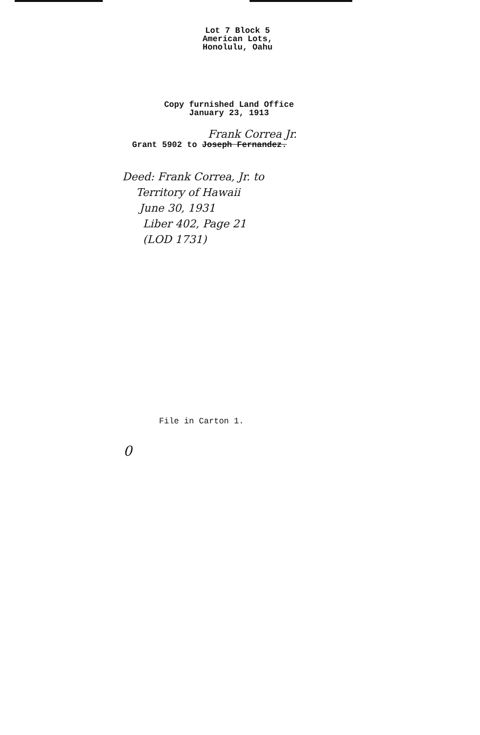Lot 7 Block 5
American Lots,
Honolulu, Oahu
Copy furnished Land Office
January 23, 1913
Frank Correa Jr.
Grant 5902 to Joseph Fernandez.
Deed: Frank Correa, Jr. to
Territory of Hawaii
June 30, 1931
Liber 402, Page 21
(LOD 1731)
File in Carton 1.
0